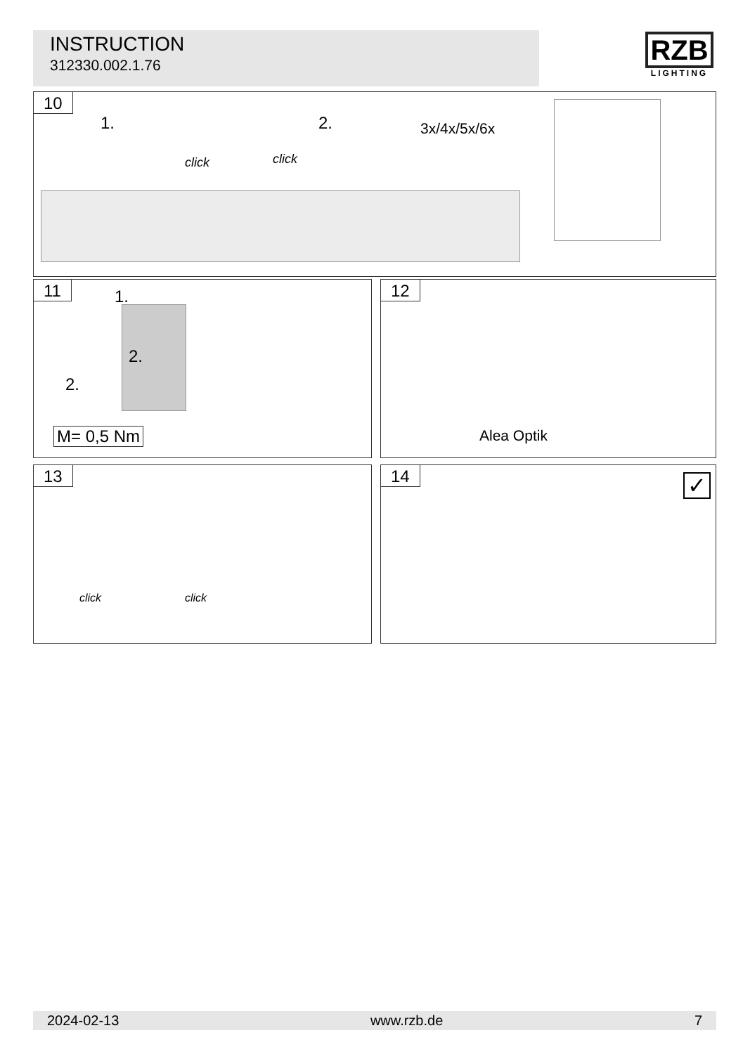INSTRUCTION
312330.002.1.76
RZB
LIGHTING
10
1.
click click
2. 3x/4x/5x/6x
11
1.
2.
2.
M= 0,5 Nm
12
Alea Optik
13
click click
14
✓
2024-02-13 www.rzb.de 7